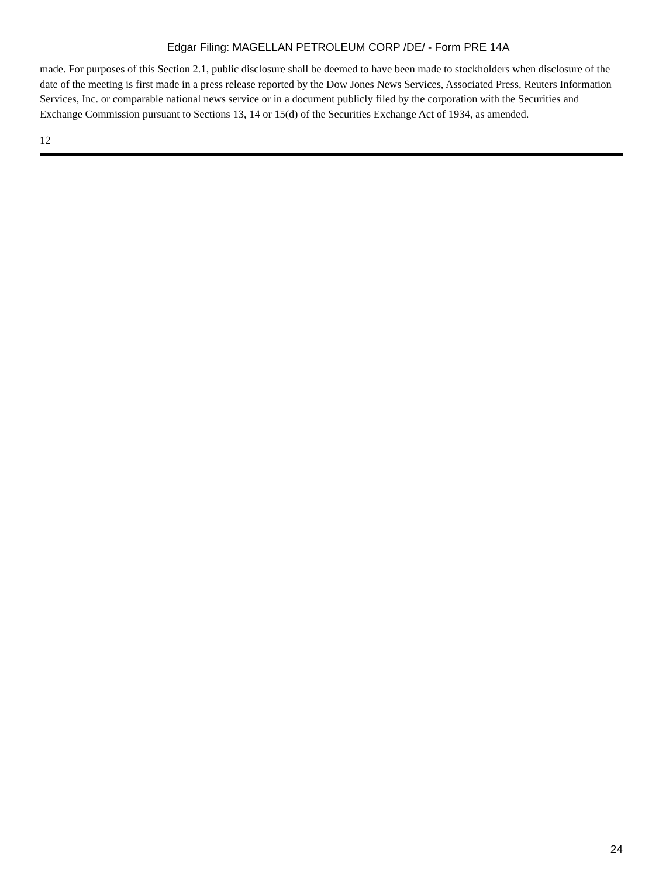Edgar Filing: MAGELLAN PETROLEUM CORP /DE/ - Form PRE 14A
made. For purposes of this Section 2.1, public disclosure shall be deemed to have been made to stockholders when disclosure of the date of the meeting is first made in a press release reported by the Dow Jones News Services, Associated Press, Reuters Information Services, Inc. or comparable national news service or in a document publicly filed by the corporation with the Securities and Exchange Commission pursuant to Sections 13, 14 or 15(d) of the Securities Exchange Act of 1934, as amended.
12
24